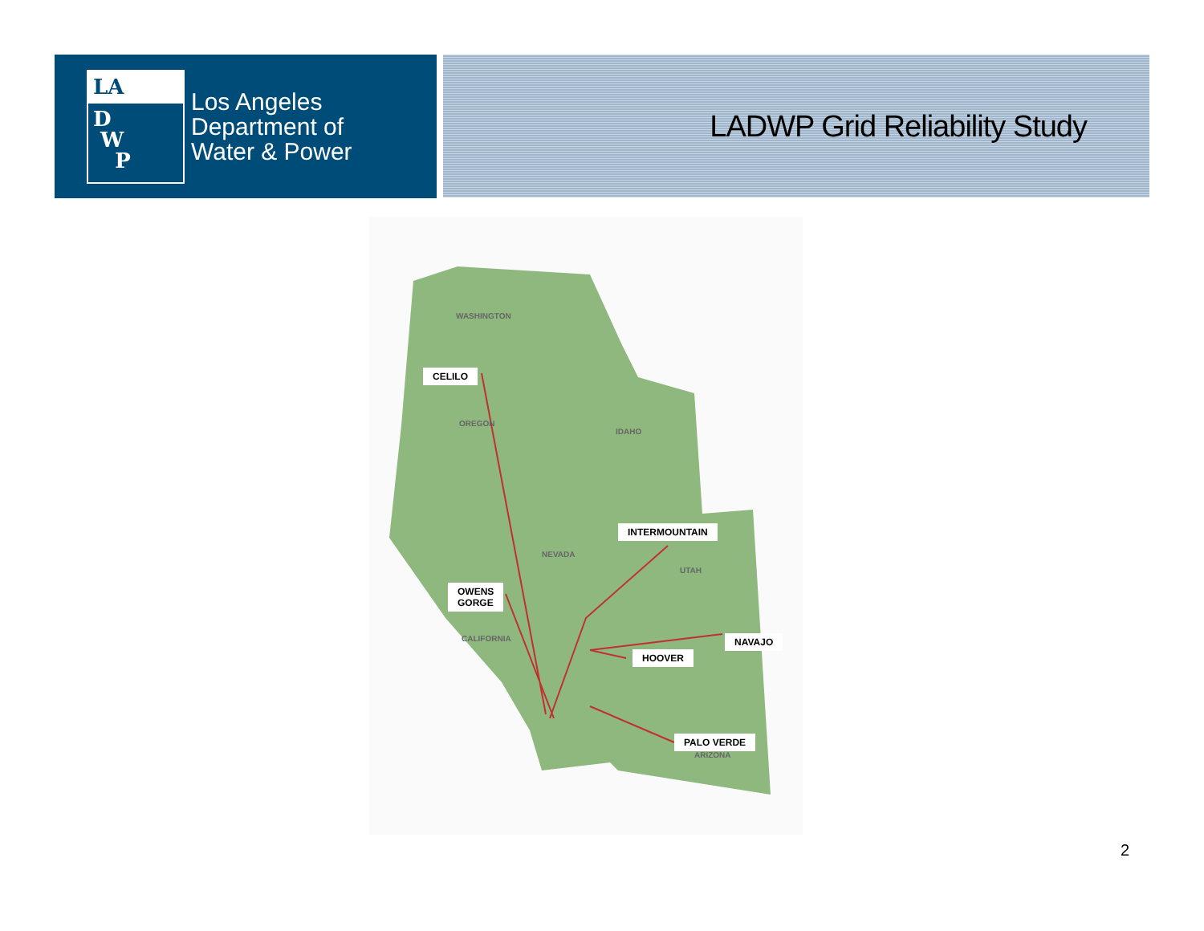LA
D
W
P
Los Angeles
Department of
Water & Power
LADWP Grid Reliability Study
WASHINGTON
CELILO
OREGON
IDAHO
INTERMOUNTAIN
NEVADA
UTAH
OWENS
GORGE
CALIFORNIA NAVAJO
HOOVER
PALO VERDE
ARIZONA
2